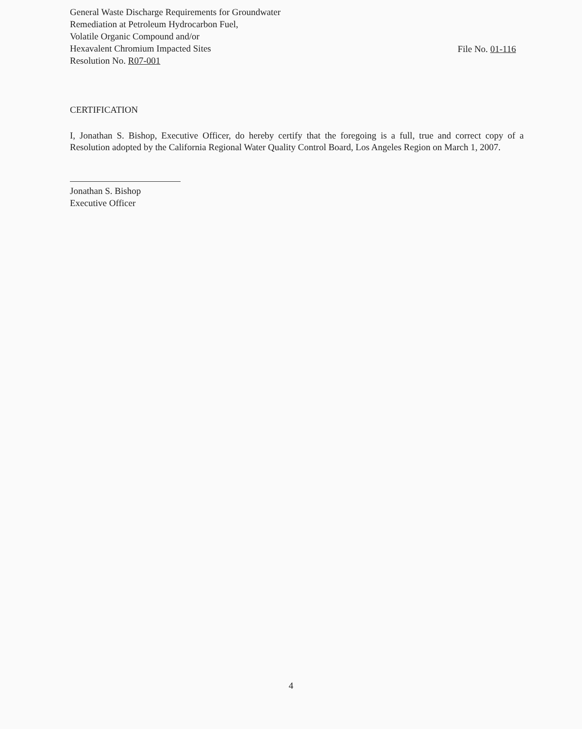General Waste Discharge Requirements for Groundwater
Remediation at Petroleum Hydrocarbon Fuel,
Volatile Organic Compound and/or
Hexavalent Chromium Impacted Sites
Resolution No. R07-001
File No. 01-116
CERTIFICATION
I, Jonathan S. Bishop, Executive Officer, do hereby certify that the foregoing is a full, true and correct copy of a Resolution adopted by the California Regional Water Quality Control Board, Los Angeles Region on March 1, 2007.
Jonathan S. Bishop
Executive Officer
4